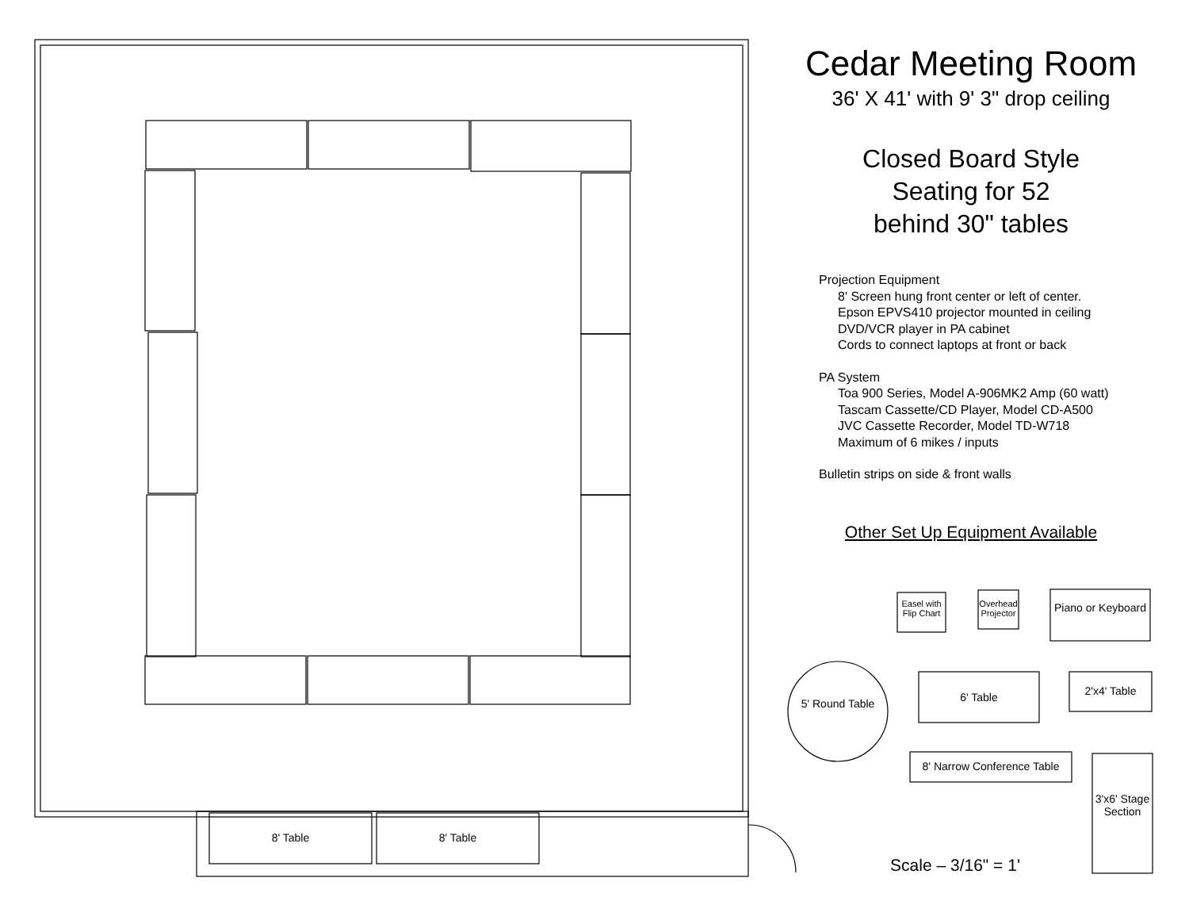8' Table 8' Table
Easel with Flip Chart
Overhead Projector
Piano or Keyboard
5' Round Table 6' Table 2'x4' Table
8' Narrow Conference Table
3'x6' Stage Section
Scale – 3/16" = 1'
Cedar Meeting Room
36' X 41' with 9' 3" drop ceiling
Closed Board Style
Seating for 52
behind 30" tables
Projection Equipment
8' Screen hung front center or left of center.
Epson EPVS410 projector mounted in ceiling
DVD/VCR player in PA cabinet
Cords to connect laptops at front or back
PA System
Toa 900 Series, Model A-906MK2 Amp (60 watt)
Tascam Cassette/CD Player, Model CD-A500
JVC Cassette Recorder, Model TD-W718
Maximum of 6 mikes / inputs
Bulletin strips on side & front walls
Other Set Up Equipment Available